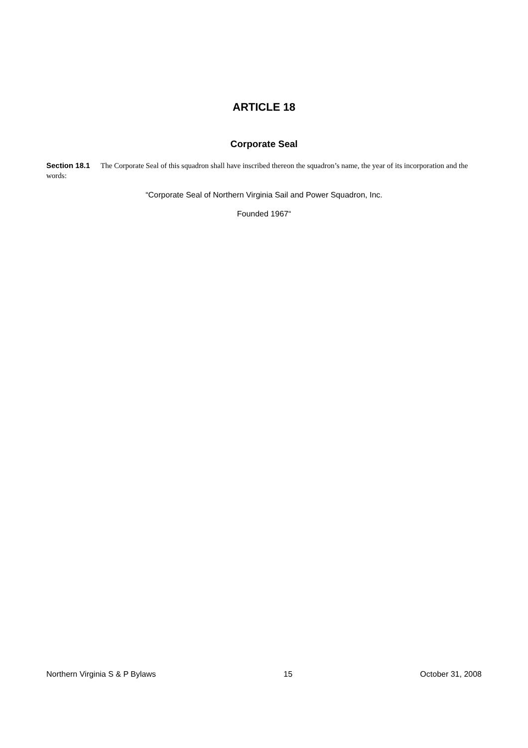ARTICLE 18
Corporate Seal
Section 18.1 The Corporate Seal of this squadron shall have inscribed thereon the squadron’s name, the year of its incorporation and the words:
“Corporate Seal of Northern Virginia Sail and Power Squadron, Inc.
Founded 1967“
Northern Virginia S & P Bylaws 15 October 31, 2008